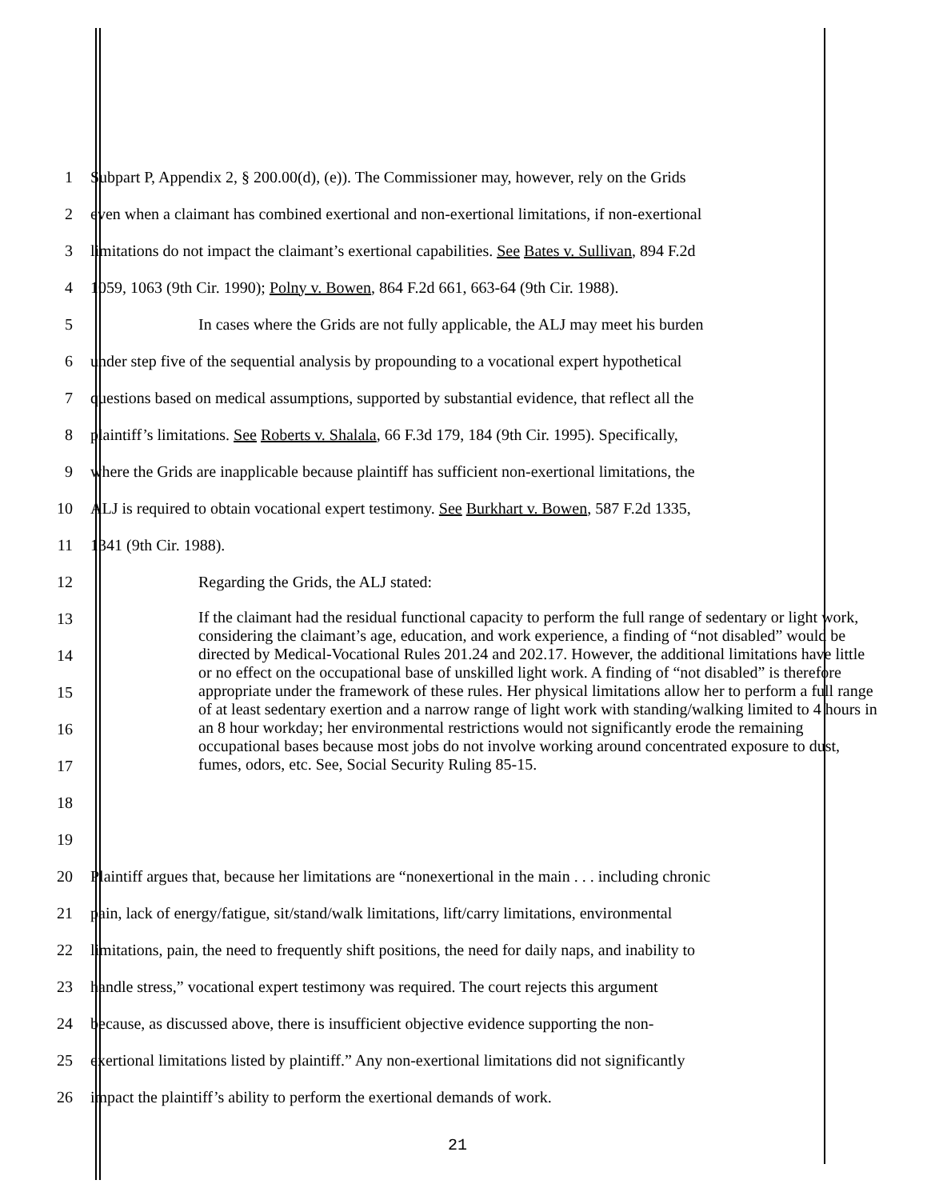1 Subpart P, Appendix 2, § 200.00(d), (e)). The Commissioner may, however, rely on the Grids
2 even when a claimant has combined exertional and non-exertional limitations, if non-exertional
3 limitations do not impact the claimant’s exertional capabilities. See Bates v. Sullivan, 894 F.2d
4 1059, 1063 (9th Cir. 1990); Polny v. Bowen, 864 F.2d 661, 663-64 (9th Cir. 1988).
5 In cases where the Grids are not fully applicable, the ALJ may meet his burden
6 under step five of the sequential analysis by propounding to a vocational expert hypothetical
7 questions based on medical assumptions, supported by substantial evidence, that reflect all the
8 plaintiff’s limitations. See Roberts v. Shalala, 66 F.3d 179, 184 (9th Cir. 1995). Specifically,
9 where the Grids are inapplicable because plaintiff has sufficient non-exertional limitations, the
10 ALJ is required to obtain vocational expert testimony. See Burkhart v. Bowen, 587 F.2d 1335,
11 1341 (9th Cir. 1988).
12 Regarding the Grids, the ALJ stated:
13
14
15
16
17
18
19
If the claimant had the residual functional capacity to perform the full range of sedentary or light work, considering the claimant’s age, education, and work experience, a finding of “not disabled” would be directed by Medical-Vocational Rules 201.24 and 202.17. However, the additional limitations have little or no effect on the occupational base of unskilled light work. A finding of “not disabled” is therefore appropriate under the framework of these rules. Her physical limitations allow her to perform a full range of at least sedentary exertion and a narrow range of light work with standing/walking limited to 4 hours in an 8 hour workday; her environmental restrictions would not significantly erode the remaining occupational bases because most jobs do not involve working around concentrated exposure to dust, fumes, odors, etc. See, Social Security Ruling 85-15.
20 Plaintiff argues that, because her limitations are “nonexertional in the main . . . including chronic
21 pain, lack of energy/fatigue, sit/stand/walk limitations, lift/carry limitations, environmental
22 limitations, pain, the need to frequently shift positions, the need for daily naps, and inability to
23 handle stress,” vocational expert testimony was required. The court rejects this argument
24 because, as discussed above, there is insufficient objective evidence supporting the non-
25 exertional limitations listed by plaintiff.” Any non-exertional limitations did not significantly
26 impact the plaintiff’s ability to perform the exertional demands of work.
21